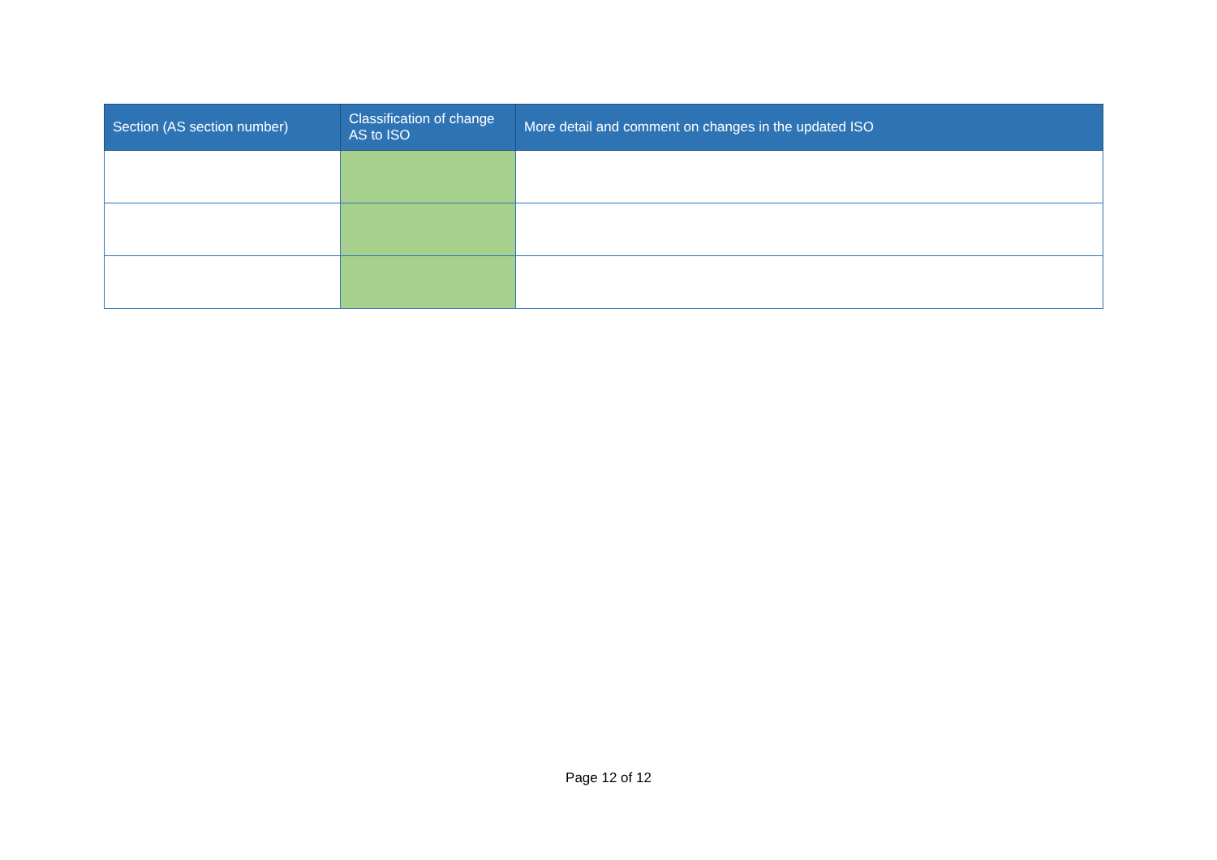| Section (AS section number) | Classification of change AS to ISO | More detail and comment on changes in the updated ISO |
| --- | --- | --- |
Page 12 of 12